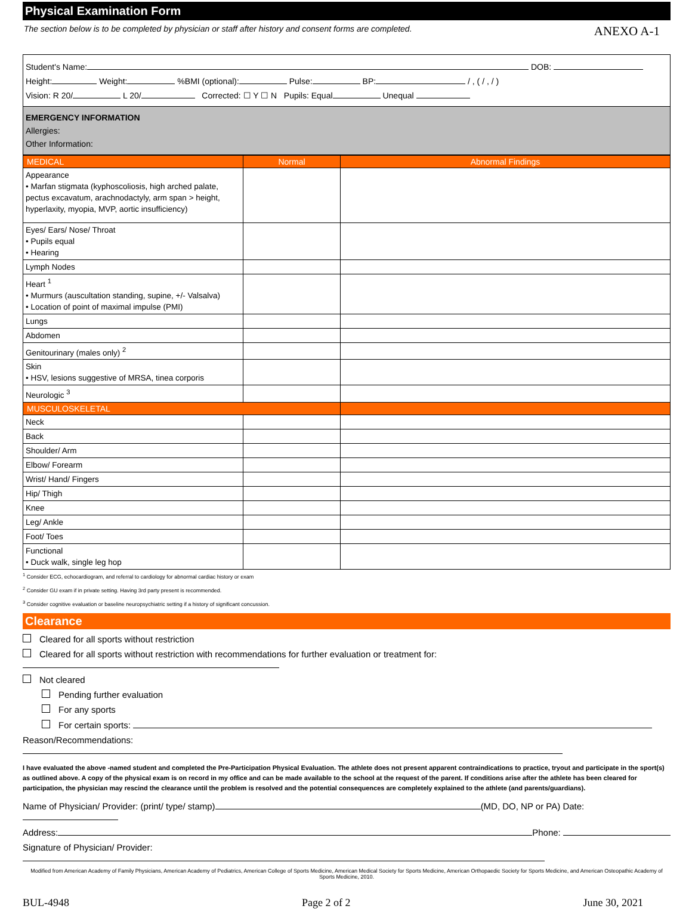Physical Examination Form
The section below is to be completed by physician or staff after history and consent forms are completed. ANEXO A-1
Student's Name: DOB:
Height: Weight: %BMI (optional): Pulse: BP: / , ( / , / )
Vision: R 20/ L 20/ Corrected: ☐ Y ☐ N Pupils: Equal Unequal
EMERGENCY INFORMATION
Allergies:
Other Information:
| MEDICAL | Normal | Abnormal Findings |
| --- | --- | --- |
| Appearance • Marfan stigmata (kyphoscoliosis, high arched palate, pectus excavatum, arachnodactyly, arm span > height, hyperlaxity, myopia, MVP, aortic insufficiency) | | |
| Eyes/ Ears/ Nose/ Throat • Pupils equal • Hearing | | |
| Lymph Nodes | | |
| Heart <sup>1</sup> • Murmurs (auscultation standing, supine, +/- Valsalva) • Location of point of maximal impulse (PMI) | | |
| Lungs | | |
| Abdomen | | |
| Genitourinary (males only) <sup>2</sup> | | |
| Skin • HSV, lesions suggestive of MRSA, tinea corporis | | |
| Neurologic <sup>3</sup> | | |
| MUSCULOSKELETAL | | |
| Neck | | |
| Back | | |
| Shoulder/ Arm | | |
| Elbow/ Forearm | | |
| Wrist/ Hand/ Fingers | | |
| Hip/ Thigh | | |
| Knee | | |
| Leg/ Ankle | | |
| Foot/ Toes | | |
| Functional • Duck walk, single leg hop | | |
<sup>1</sup> Consider ECG, echocardiogram, and referral to cardiology for abnormal cardiac history or exam
<sup>2</sup> Consider GU exam if in private setting. Having 3rd party present is recommended.
<sup>3</sup> Consider cognitive evaluation or baseline neuropsychiatric setting if a history of significant concussion.
Clearance
Cleared for all sports without restriction
Cleared for all sports without restriction with recommendations for further evaluation or treatment for:
Not cleared
Pending further evaluation
For any sports
For certain sports:
Reason/Recommendations:
I have evaluated the above -named student and completed the Pre-Participation Physical Evaluation. The athlete does not present apparent contraindications to practice, tryout and participate in the sport(s) as outlined above. A copy of the physical exam is on record in my office and can be made available to the school at the request of the parent. If conditions arise after the athlete has been cleared for participation, the physician may rescind the clearance until the problem is resolved and the potential consequences are completely explained to the athlete (and parents/guardians).
Name of Physician/ Provider: (print/ type/ stamp) (MD, DO, NP or PA) Date:
Address: Phone:
Signature of Physician/ Provider:
Modified from American Academy of Family Physicians, American Academy of Pediatrics, American College of Sports Medicine, American Medical Society for Sports Medicine, American Orthopaedic Society for Sports Medicine, and American Osteopathic Academy of Sports Medicine, 2010.
BUL-4948 Page 2 of 2 June 30, 2021